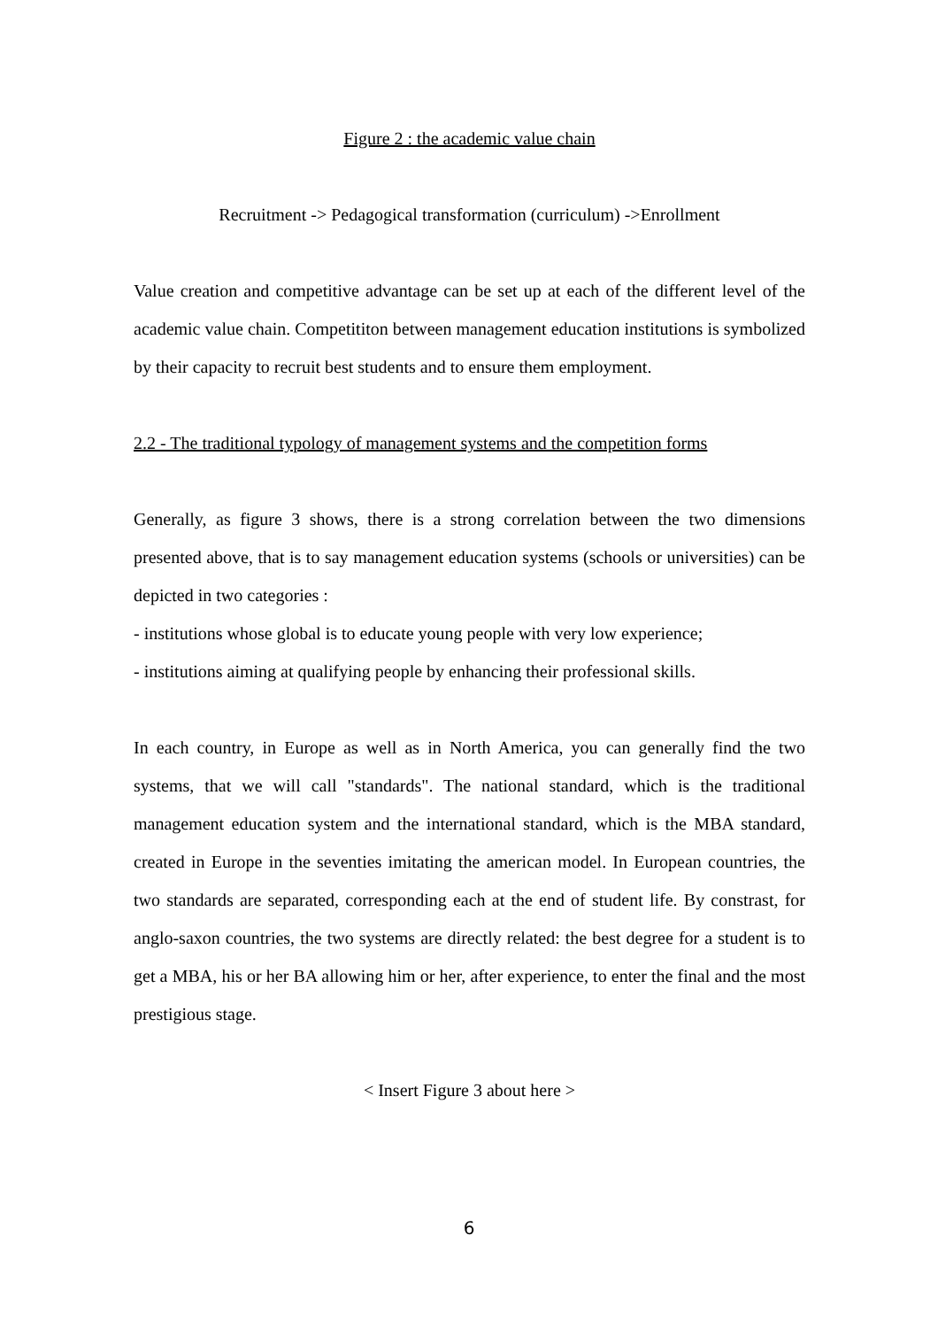Figure 2 : the academic value chain
Recruitment -> Pedagogical transformation (curriculum) ->Enrollment
Value creation and competitive advantage can be set up at each of the different level of the academic value chain. Competititon between management education institutions is symbolized by their capacity to recruit best students and to ensure them employment.
2.2 - The traditional typology of management systems and the competition forms
Generally, as figure 3 shows, there is a strong correlation between the two dimensions presented above, that is to say management education systems (schools or universities) can be depicted in two categories :
- institutions whose global is to educate young people with very low experience;
- institutions aiming at qualifying people by enhancing their professional skills.
In each country, in Europe as well as in North America, you can generally find the two systems, that we will call "standards". The national standard, which is the traditional management education system and the international standard, which is the MBA standard, created in Europe in the seventies imitating the american model. In European countries, the two standards are separated, corresponding each at the end of student life. By constrast, for anglo-saxon countries, the two systems are directly related: the best degree for a student is to get a MBA, his or her BA allowing him or her, after experience, to enter the final and the most prestigious stage.
< Insert Figure 3 about here >
6